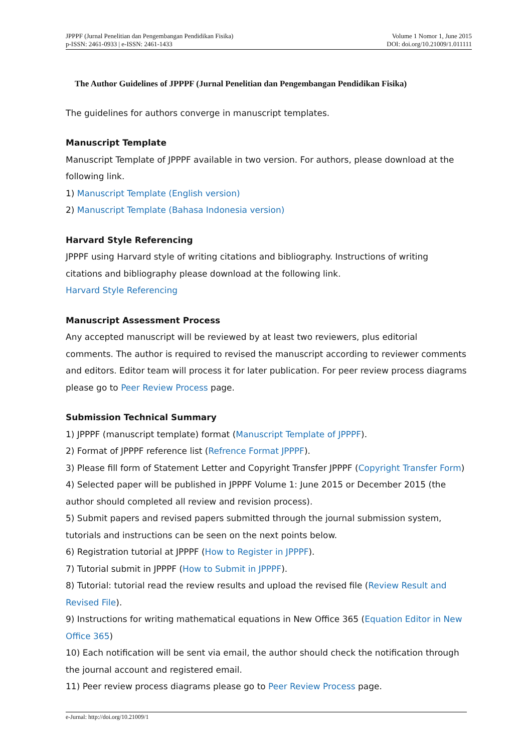JPPPF (Jurnal Penelitian dan Pengembangan Pendidikan Fisika)
p-ISSN: 2461-0933 | e-ISSN: 2461-1433
Volume 1 Nomor 1, June 2015
DOI: doi.org/10.21009/1.011111
The Author Guidelines of JPPPF (Jurnal Penelitian dan Pengembangan Pendidikan Fisika)
The guidelines for authors converge in manuscript templates.
Manuscript Template
Manuscript Template of JPPPF available in two version. For authors, please download at the following link.
1) Manuscript Template (English version)
2) Manuscript Template (Bahasa Indonesia version)
Harvard Style Referencing
JPPPF using Harvard style of writing citations and bibliography. Instructions of writing citations and bibliography please download at the following link.
Harvard Style Referencing
Manuscript Assessment Process
Any accepted manuscript will be reviewed by at least two reviewers, plus editorial comments. The author is required to revised the manuscript according to reviewer comments and editors. Editor team will process it for later publication. For peer review process diagrams please go to Peer Review Process page.
Submission Technical Summary
1) JPPPF (manuscript template) format (Manuscript Template of JPPPF).
2) Format of JPPPF reference list (Refrence Format JPPPF).
3) Please fill form of Statement Letter and Copyright Transfer JPPPF (Copyright Transfer Form)
4) Selected paper will be published in JPPPF Volume 1: June 2015 or December 2015 (the author should completed all review and revision process).
5) Submit papers and revised papers submitted through the journal submission system, tutorials and instructions can be seen on the next points below.
6) Registration tutorial at JPPPF (How to Register in JPPPF).
7) Tutorial submit in JPPPF (How to Submit in JPPPF).
8) Tutorial: tutorial read the review results and upload the revised file (Review Result and Revised File).
9) Instructions for writing mathematical equations in New Office 365 (Equation Editor in New Office 365)
10) Each notification will be sent via email, the author should check the notification through the journal account and registered email.
11) Peer review process diagrams please go to Peer Review Process page.
e-Jurnal: http://doi.org/10.21009/1